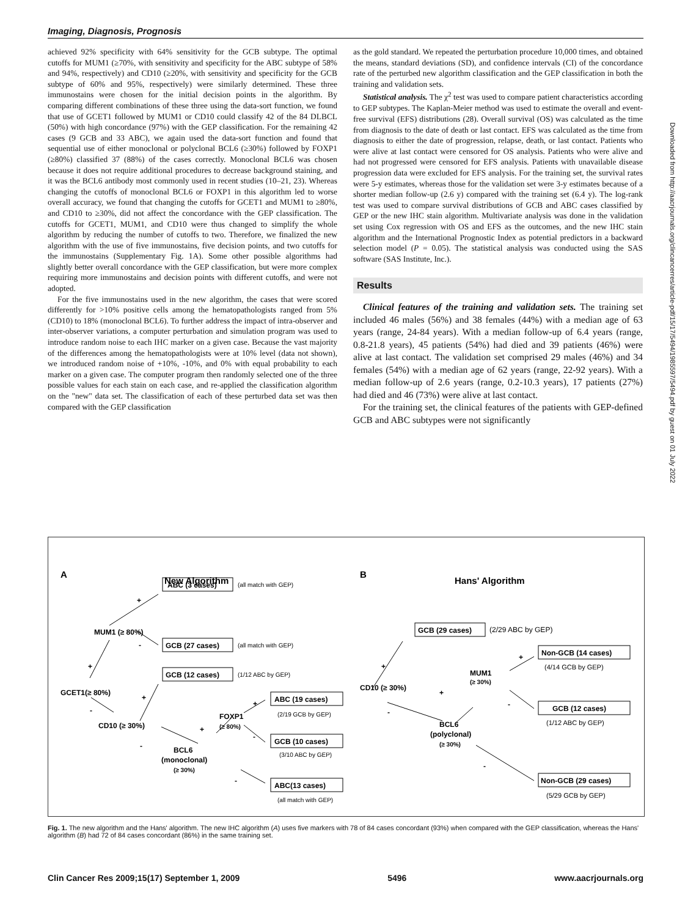Imaging, Diagnosis, Prognosis
achieved 92% specificity with 64% sensitivity for the GCB subtype. The optimal cutoffs for MUM1 (≥70%, with sensitivity and specificity for the ABC subtype of 58% and 94%, respectively) and CD10 (≥20%, with sensitivity and specificity for the GCB subtype of 60% and 95%, respectively) were similarly determined. These three immunostains were chosen for the initial decision points in the algorithm. By comparing different combinations of these three using the data-sort function, we found that use of GCET1 followed by MUM1 or CD10 could classify 42 of the 84 DLBCL (50%) with high concordance (97%) with the GEP classification. For the remaining 42 cases (9 GCB and 33 ABC), we again used the data-sort function and found that sequential use of either monoclonal or polyclonal BCL6 (≥30%) followed by FOXP1 (≥80%) classified 37 (88%) of the cases correctly. Monoclonal BCL6 was chosen because it does not require additional procedures to decrease background staining, and it was the BCL6 antibody most commonly used in recent studies (10–21, 23). Whereas changing the cutoffs of monoclonal BCL6 or FOXP1 in this algorithm led to worse overall accuracy, we found that changing the cutoffs for GCET1 and MUM1 to ≥80%, and CD10 to ≥30%, did not affect the concordance with the GEP classification. The cutoffs for GCET1, MUM1, and CD10 were thus changed to simplify the whole algorithm by reducing the number of cutoffs to two. Therefore, we finalized the new algorithm with the use of five immunostains, five decision points, and two cutoffs for the immunostains (Supplementary Fig. 1A). Some other possible algorithms had slightly better overall concordance with the GEP classification, but were more complex requiring more immunostains and decision points with different cutoffs, and were not adopted.
For the five immunostains used in the new algorithm, the cases that were scored differently for >10% positive cells among the hematopathologists ranged from 5% (CD10) to 18% (monoclonal BCL6). To further address the impact of intra-observer and inter-observer variations, a computer perturbation and simulation program was used to introduce random noise to each IHC marker on a given case. Because the vast majority of the differences among the hematopathologists were at 10% level (data not shown), we introduced random noise of +10%, -10%, and 0% with equal probability to each marker on a given case. The computer program then randomly selected one of the three possible values for each stain on each case, and re-applied the classification algorithm on the "new" data set. The classification of each of these perturbed data set was then compared with the GEP classification
as the gold standard. We repeated the perturbation procedure 10,000 times, and obtained the means, standard deviations (SD), and confidence intervals (CI) of the concordance rate of the perturbed new algorithm classification and the GEP classification in both the training and validation sets.
Statistical analysis. The χ<sup>2</sup> test was used to compare patient characteristics according to GEP subtypes. The Kaplan-Meier method was used to estimate the overall and event-free survival (EFS) distributions (28). Overall survival (OS) was calculated as the time from diagnosis to the date of death or last contact. EFS was calculated as the time from diagnosis to either the date of progression, relapse, death, or last contact. Patients who were alive at last contact were censored for OS analysis. Patients who were alive and had not progressed were censored for EFS analysis. Patients with unavailable disease progression data were excluded for EFS analysis. For the training set, the survival rates were 5-y estimates, whereas those for the validation set were 3-y estimates because of a shorter median follow-up (2.6 y) compared with the training set (6.4 y). The log-rank test was used to compare survival distributions of GCB and ABC cases classified by GEP or the new IHC stain algorithm. Multivariate analysis was done in the validation set using Cox regression with OS and EFS as the outcomes, and the new IHC stain algorithm and the International Prognostic Index as potential predictors in a backward selection model (P = 0.05). The statistical analysis was conducted using the SAS software (SAS Institute, Inc.).
Results
Clinical features of the training and validation sets. The training set included 46 males (56%) and 38 females (44%) with a median age of 63 years (range, 24-84 years). With a median follow-up of 6.4 years (range, 0.8-21.8 years), 45 patients (54%) had died and 39 patients (46%) were alive at last contact. The validation set comprised 29 males (46%) and 34 females (54%) with a median age of 62 years (range, 22-92 years). With a median follow-up of 2.6 years (range, 0.2-10.3 years), 17 patients (27%) had died and 46 (73%) were alive at last contact.
For the training set, the clinical features of the patients with GEP-defined GCB and ABC subtypes were not significantly
A
New Algorithm
+
ABC (3 cases)
(all match with GEP)
MUM1 (≥ 80%)
-
GCB (27 cases)
(all match with GEP)
+
GCB (12 cases)
(1/12 ABC by GEP)
GCET1(≥ 80%)
+
-
ABC (19 cases)
+
(2/19 GCB by GEP)
FOXP1
(≥ 80%)
CD10 (≥ 30%)
+
-
GCB (10 cases)
(3/10 ABC by GEP)
-
BCL6
(monoclonal)
(≥ 30%)
-
ABC(13 cases)
(all match with GEP)
B
Hans' Algorithm
GCB (29 cases)
(2/29 ABC by GEP)
+
Non-GCB (14 cases)
(4/14 GCB by GEP)
+
MUM1
(≥ 30%)
CD10 (≥ 30%)
+
-
-
GCB (12 cases)
(1/12 ABC by GEP)
BCL6
(polyclonal)
(≥ 30%)
-
Non-GCB (29 cases)
(5/29 GCB by GEP)
Fig. 1. The new algorithm and the Hans' algorithm. The new IHC algorithm (A) uses five markers with 78 of 84 cases concordant (93%) when compared with the GEP classification, whereas the Hans' algorithm (B) had 72 of 84 cases concordant (86%) in the same training set.
Clin Cancer Res 2009;15(17) September 1, 2009 5496 www.aacrjournals.org
Downloaded from http://aacrjournals.org/clincancerres/article-pdf/15/17/5494/1985597/5494.pdf by guest on 01 July 2022